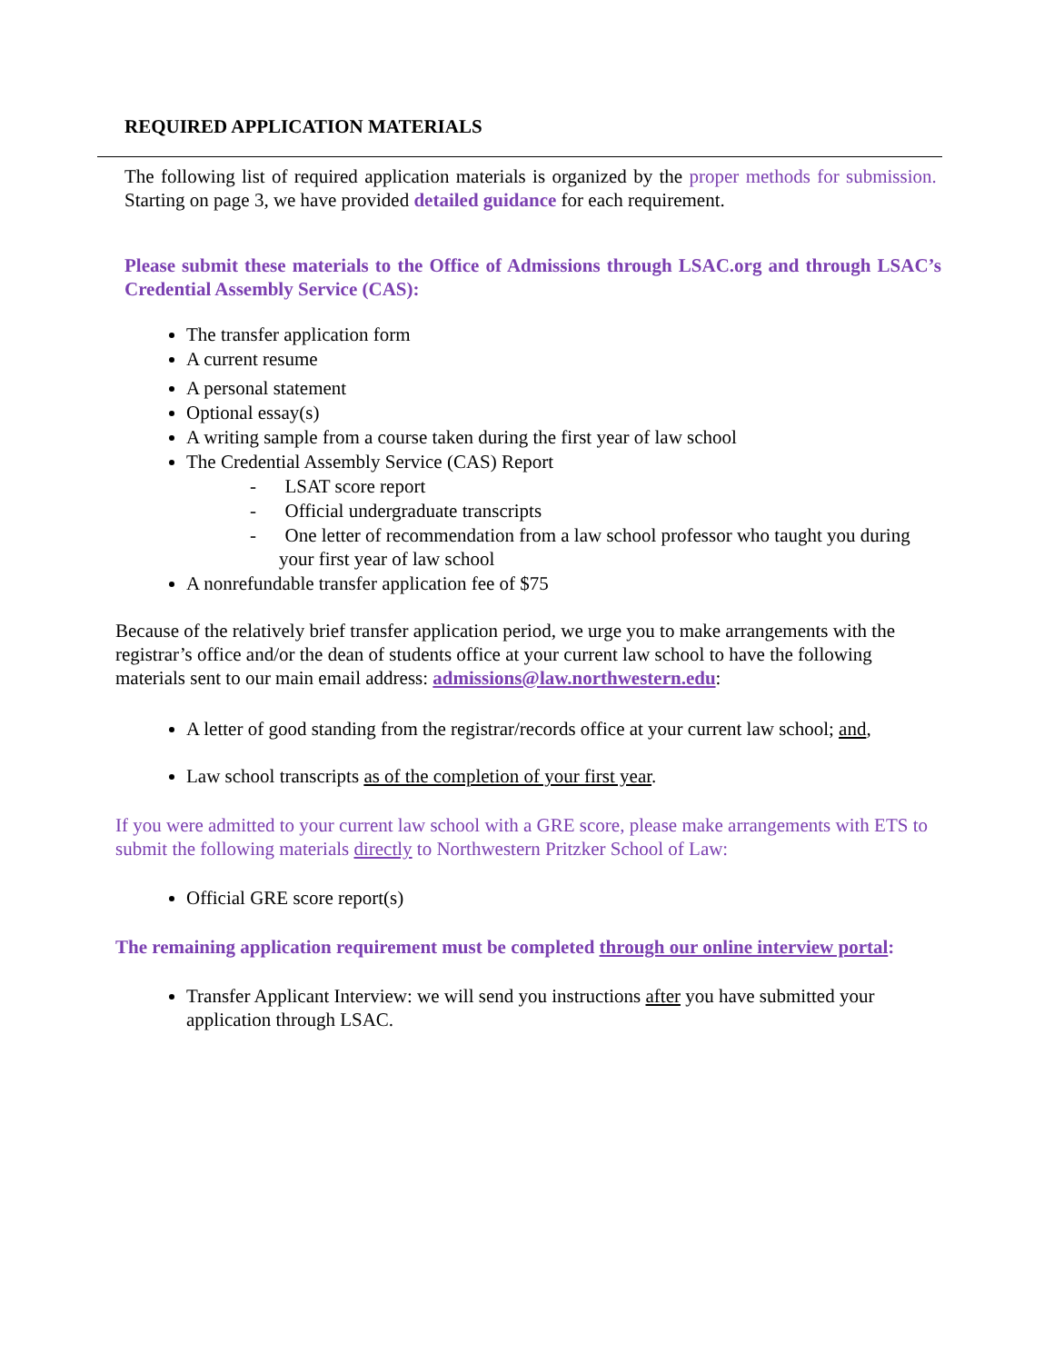REQUIRED APPLICATION MATERIALS
The following list of required application materials is organized by the proper methods for submission. Starting on page 3, we have provided detailed guidance for each requirement.
Please submit these materials to the Office of Admissions through LSAC.org and through LSAC’s Credential Assembly Service (CAS):
The transfer application form
A current resume
A personal statement
Optional essay(s)
A writing sample from a course taken during the first year of law school
The Credential Assembly Service (CAS) Report
- LSAT score report
- Official undergraduate transcripts
- One letter of recommendation from a law school professor who taught you during your first year of law school
A nonrefundable transfer application fee of $75
Because of the relatively brief transfer application period, we urge you to make arrangements with the registrar’s office and/or the dean of students office at your current law school to have the following materials sent to our main email address: admissions@law.northwestern.edu:
A letter of good standing from the registrar/records office at your current law school; and,
Law school transcripts as of the completion of your first year.
If you were admitted to your current law school with a GRE score, please make arrangements with ETS to submit the following materials directly to Northwestern Pritzker School of Law:
Official GRE score report(s)
The remaining application requirement must be completed through our online interview portal:
Transfer Applicant Interview: we will send you instructions after you have submitted your application through LSAC.